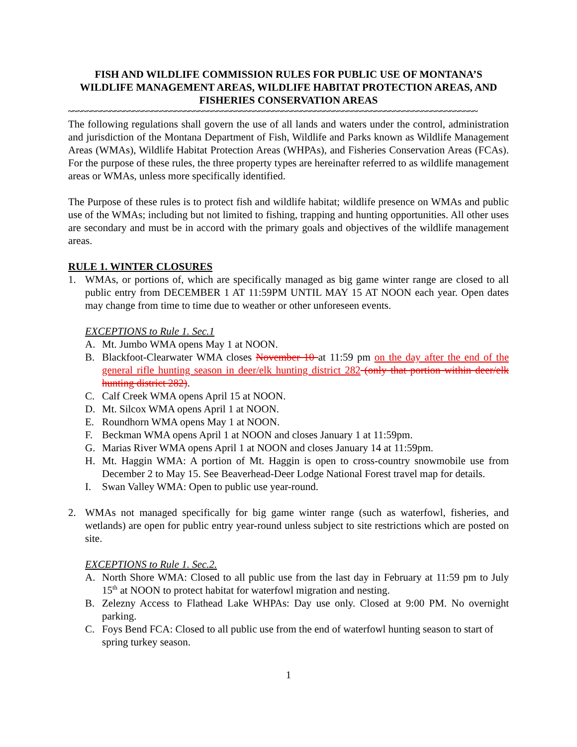FISH AND WILDLIFE COMMISSION RULES FOR PUBLIC USE OF MONTANA’S WILDLIFE MANAGEMENT AREAS, WILDLIFE HABITAT PROTECTION AREAS, AND FISHERIES CONSERVATION AREAS
~~~~~~~~~~~~~~~~~~~~~~~~~~~~~~~~~~~~~~~~~~~~~~~~~~~~~~~~~~~~~~~~~~~~~~~~~~~~~~~~~~~~~~~~
The following regulations shall govern the use of all lands and waters under the control, administration and jurisdiction of the Montana Department of Fish, Wildlife and Parks known as Wildlife Management Areas (WMAs), Wildlife Habitat Protection Areas (WHPAs), and Fisheries Conservation Areas (FCAs). For the purpose of these rules, the three property types are hereinafter referred to as wildlife management areas or WMAs, unless more specifically identified.
The Purpose of these rules is to protect fish and wildlife habitat; wildlife presence on WMAs and public use of the WMAs; including but not limited to fishing, trapping and hunting opportunities. All other uses are secondary and must be in accord with the primary goals and objectives of the wildlife management areas.
RULE 1. WINTER CLOSURES
1. WMAs, or portions of, which are specifically managed as big game winter range are closed to all public entry from DECEMBER 1 AT 11:59PM UNTIL MAY 15 AT NOON each year. Open dates may change from time to time due to weather or other unforeseen events.
EXCEPTIONS to Rule 1. Sec.1
A. Mt. Jumbo WMA opens May 1 at NOON.
B. Blackfoot-Clearwater WMA closes November 10 at 11:59 pm on the day after the end of the general rifle hunting season in deer/elk hunting district 282 (only that portion within deer/elk hunting district 282).
C. Calf Creek WMA opens April 15 at NOON.
D. Mt. Silcox WMA opens April 1 at NOON.
E. Roundhorn WMA opens May 1 at NOON.
F. Beckman WMA opens April 1 at NOON and closes January 1 at 11:59pm.
G. Marias River WMA opens April 1 at NOON and closes January 14 at 11:59pm.
H. Mt. Haggin WMA: A portion of Mt. Haggin is open to cross-country snowmobile use from December 2 to May 15. See Beaverhead-Deer Lodge National Forest travel map for details.
I. Swan Valley WMA: Open to public use year-round.
2. WMAs not managed specifically for big game winter range (such as waterfowl, fisheries, and wetlands) are open for public entry year-round unless subject to site restrictions which are posted on site.
EXCEPTIONS to Rule 1. Sec.2.
A. North Shore WMA: Closed to all public use from the last day in February at 11:59 pm to July 15<sup>th</sup> at NOON to protect habitat for waterfowl migration and nesting.
B. Zelezny Access to Flathead Lake WHPAs: Day use only. Closed at 9:00 PM. No overnight parking.
C. Foys Bend FCA: Closed to all public use from the end of waterfowl hunting season to start of spring turkey season.
1